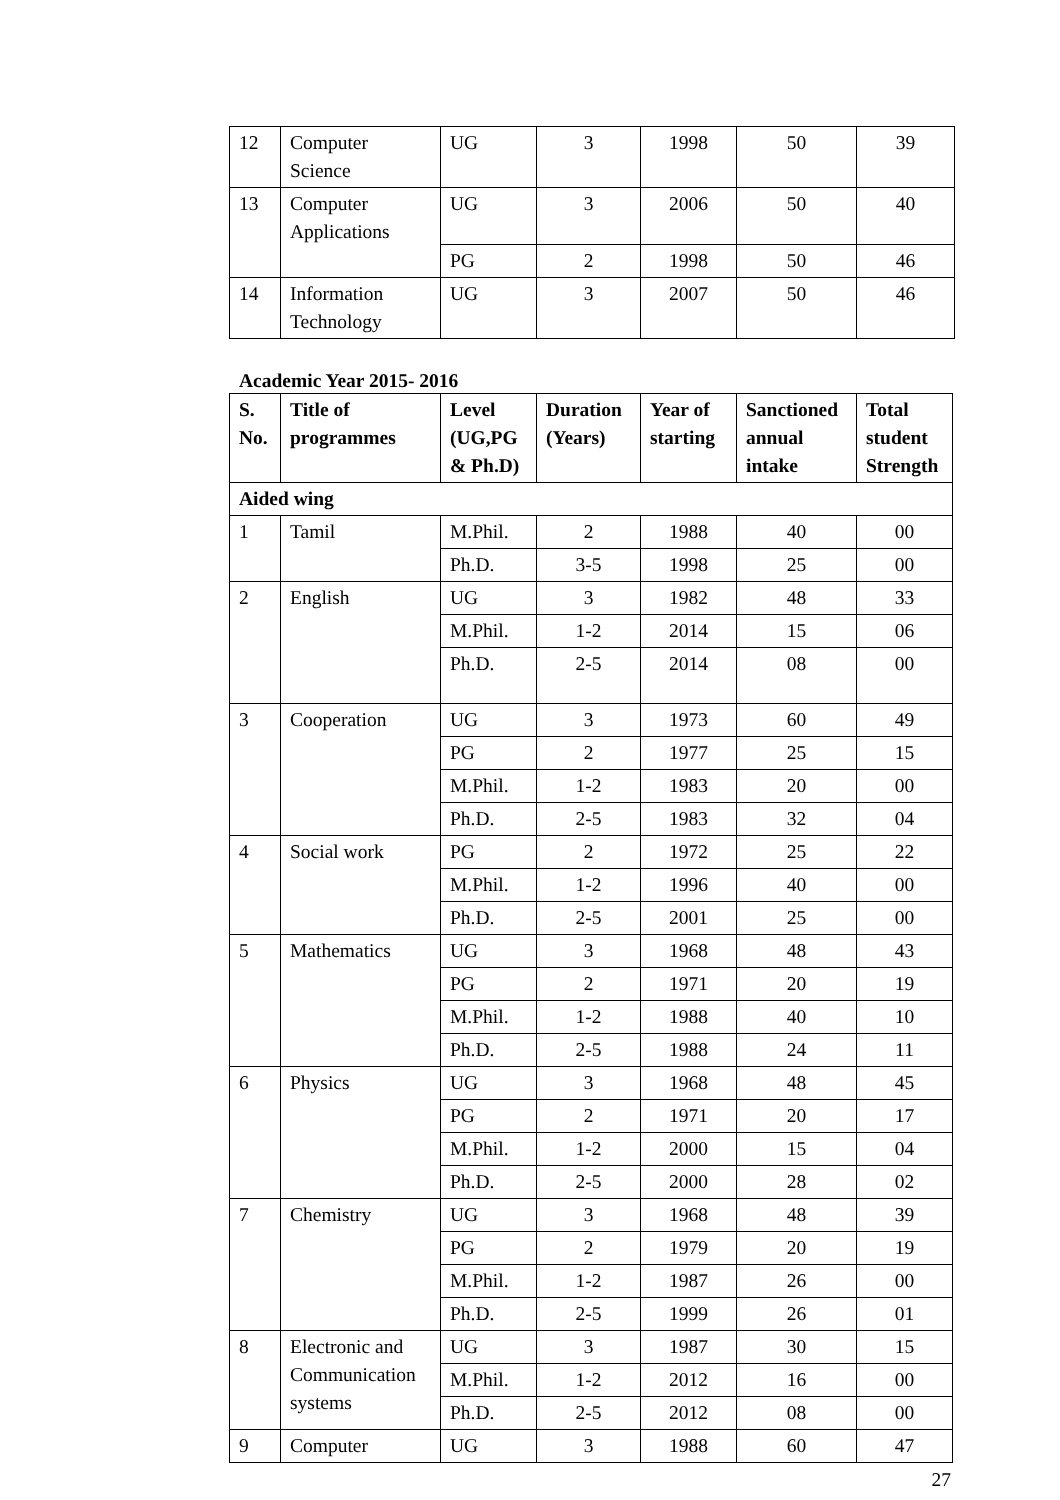| 12 | Computer Science | UG | 3 | 1998 | 50 | 39 |
| 13 | Computer Applications | UG | 3 | 2006 | 50 | 40 |
| | | PG | 2 | 1998 | 50 | 46 |
| 14 | Information Technology | UG | 3 | 2007 | 50 | 46 |
Academic Year 2015- 2016
| S. No. | Title of programmes | Level (UG,PG & Ph.D) | Duration (Years) | Year of starting | Sanctioned annual intake | Total student Strength |
| --- | --- | --- | --- | --- | --- | --- |
| Aided wing | | | | | | |
| 1 | Tamil | M.Phil. | 2 | 1988 | 40 | 00 |
| | | Ph.D. | 3-5 | 1998 | 25 | 00 |
| 2 | English | UG | 3 | 1982 | 48 | 33 |
| | | M.Phil. | 1-2 | 2014 | 15 | 06 |
| | | Ph.D. | 2-5 | 2014 | 08 | 00 |
| 3 | Cooperation | UG | 3 | 1973 | 60 | 49 |
| | | PG | 2 | 1977 | 25 | 15 |
| | | M.Phil. | 1-2 | 1983 | 20 | 00 |
| | | Ph.D. | 2-5 | 1983 | 32 | 04 |
| 4 | Social work | PG | 2 | 1972 | 25 | 22 |
| | | M.Phil. | 1-2 | 1996 | 40 | 00 |
| | | Ph.D. | 2-5 | 2001 | 25 | 00 |
| 5 | Mathematics | UG | 3 | 1968 | 48 | 43 |
| | | PG | 2 | 1971 | 20 | 19 |
| | | M.Phil. | 1-2 | 1988 | 40 | 10 |
| | | Ph.D. | 2-5 | 1988 | 24 | 11 |
| 6 | Physics | UG | 3 | 1968 | 48 | 45 |
| | | PG | 2 | 1971 | 20 | 17 |
| | | M.Phil. | 1-2 | 2000 | 15 | 04 |
| | | Ph.D. | 2-5 | 2000 | 28 | 02 |
| 7 | Chemistry | UG | 3 | 1968 | 48 | 39 |
| | | PG | 2 | 1979 | 20 | 19 |
| | | M.Phil. | 1-2 | 1987 | 26 | 00 |
| | | Ph.D. | 2-5 | 1999 | 26 | 01 |
| 8 | Electronic and Communication systems | UG | 3 | 1987 | 30 | 15 |
| | | M.Phil. | 1-2 | 2012 | 16 | 00 |
| | | Ph.D. | 2-5 | 2012 | 08 | 00 |
| 9 | Computer | UG | 3 | 1988 | 60 | 47 |
27